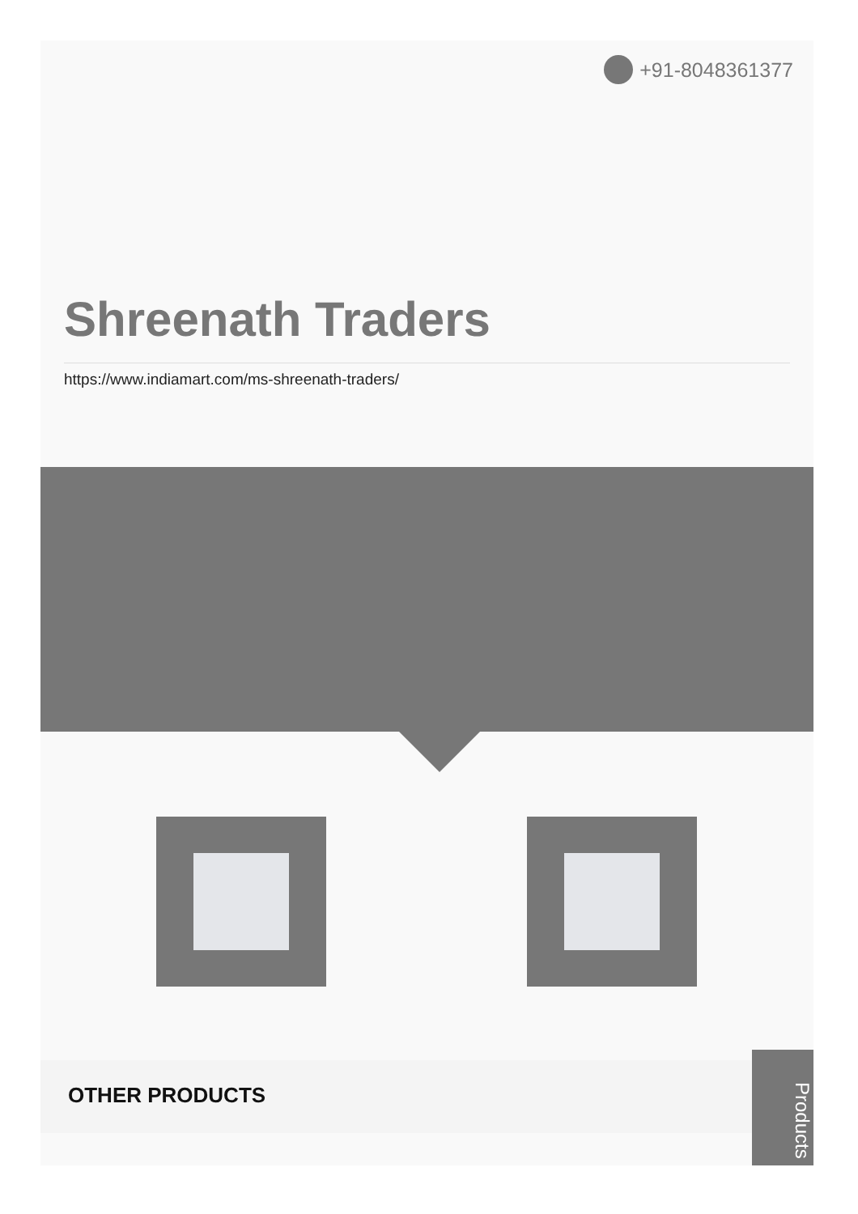+91-8048361377
Shreenath Traders
https://www.indiamart.com/ms-shreenath-traders/
OTHER PRODUCTS
Products